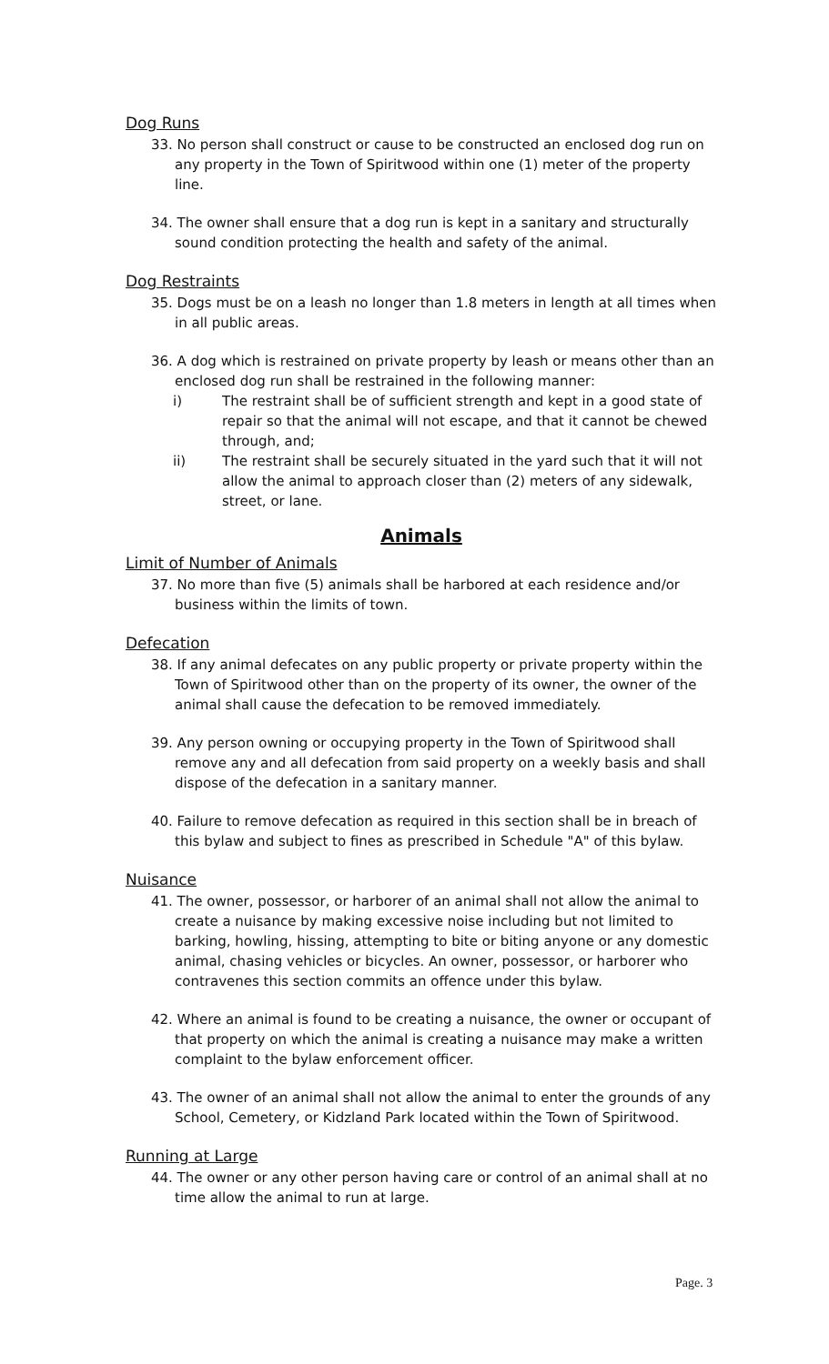Dog Runs
33. No person shall construct or cause to be constructed an enclosed dog run on any property in the Town of Spiritwood within one (1) meter of the property line.
34. The owner shall ensure that a dog run is kept in a sanitary and structurally sound condition protecting the health and safety of the animal.
Dog Restraints
35. Dogs must be on a leash no longer than 1.8 meters in length at all times when in all public areas.
36. A dog which is restrained on private property by leash or means other than an enclosed dog run shall be restrained in the following manner:
i) The restraint shall be of sufficient strength and kept in a good state of repair so that the animal will not escape, and that it cannot be chewed through, and;
ii) The restraint shall be securely situated in the yard such that it will not allow the animal to approach closer than (2) meters of any sidewalk, street, or lane.
Animals
Limit of Number of Animals
37. No more than five (5) animals shall be harbored at each residence and/or business within the limits of town.
Defecation
38. If any animal defecates on any public property or private property within the Town of Spiritwood other than on the property of its owner, the owner of the animal shall cause the defecation to be removed immediately.
39. Any person owning or occupying property in the Town of Spiritwood shall remove any and all defecation from said property on a weekly basis and shall dispose of the defecation in a sanitary manner.
40. Failure to remove defecation as required in this section shall be in breach of this bylaw and subject to fines as prescribed in Schedule "A" of this bylaw.
Nuisance
41. The owner, possessor, or harborer of an animal shall not allow the animal to create a nuisance by making excessive noise including but not limited to barking, howling, hissing, attempting to bite or biting anyone or any domestic animal, chasing vehicles or bicycles. An owner, possessor, or harborer who contravenes this section commits an offence under this bylaw.
42. Where an animal is found to be creating a nuisance, the owner or occupant of that property on which the animal is creating a nuisance may make a written complaint to the bylaw enforcement officer.
43. The owner of an animal shall not allow the animal to enter the grounds of any School, Cemetery, or Kidzland Park located within the Town of Spiritwood.
Running at Large
44. The owner or any other person having care or control of an animal shall at no time allow the animal to run at large.
Page. 3